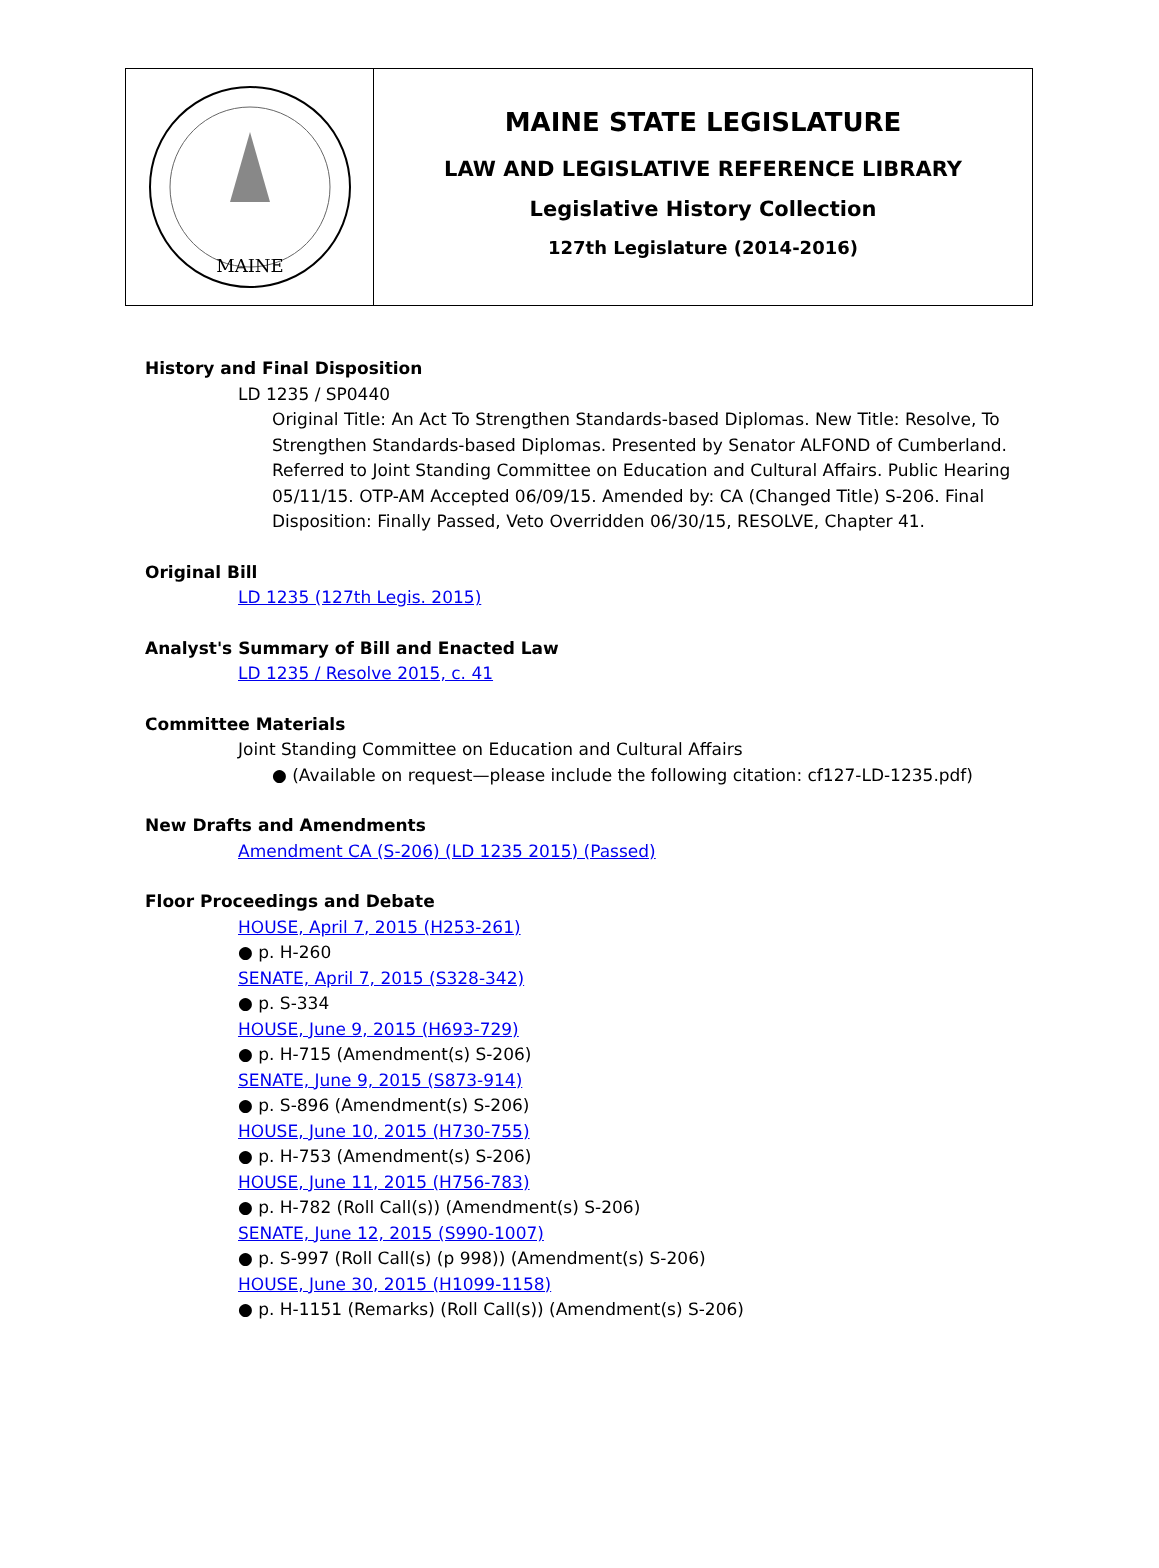MAINE
MAINE STATE LEGISLATURE
LAW AND LEGISLATIVE REFERENCE LIBRARY
Legislative History Collection
127th Legislature (2014-2016)
History and Final Disposition
LD 1235 / SP0440
Original Title: An Act To Strengthen Standards-based Diplomas. New Title: Resolve, To Strengthen Standards-based Diplomas. Presented by Senator ALFOND of Cumberland. Referred to Joint Standing Committee on Education and Cultural Affairs. Public Hearing 05/11/15. OTP-AM Accepted 06/09/15. Amended by: CA (Changed Title) S-206. Final Disposition: Finally Passed, Veto Overridden 06/30/15, RESOLVE, Chapter 41.
Original Bill
LD 1235 (127th Legis. 2015)
Analyst's Summary of Bill and Enacted Law
LD 1235 / Resolve 2015, c. 41
Committee Materials
Joint Standing Committee on Education and Cultural Affairs
● (Available on request—please include the following citation: cf127-LD-1235.pdf)
New Drafts and Amendments
Amendment CA (S-206) (LD 1235 2015) (Passed)
Floor Proceedings and Debate
HOUSE, April 7, 2015 (H253-261)
● p. H-260
SENATE, April 7, 2015 (S328-342)
● p. S-334
HOUSE, June 9, 2015 (H693-729)
● p. H-715 (Amendment(s) S-206)
SENATE, June 9, 2015 (S873-914)
● p. S-896 (Amendment(s) S-206)
HOUSE, June 10, 2015 (H730-755)
● p. H-753 (Amendment(s) S-206)
HOUSE, June 11, 2015 (H756-783)
● p. H-782 (Roll Call(s)) (Amendment(s) S-206)
SENATE, June 12, 2015 (S990-1007)
● p. S-997 (Roll Call(s) (p 998)) (Amendment(s) S-206)
HOUSE, June 30, 2015 (H1099-1158)
● p. H-1151 (Remarks) (Roll Call(s)) (Amendment(s) S-206)